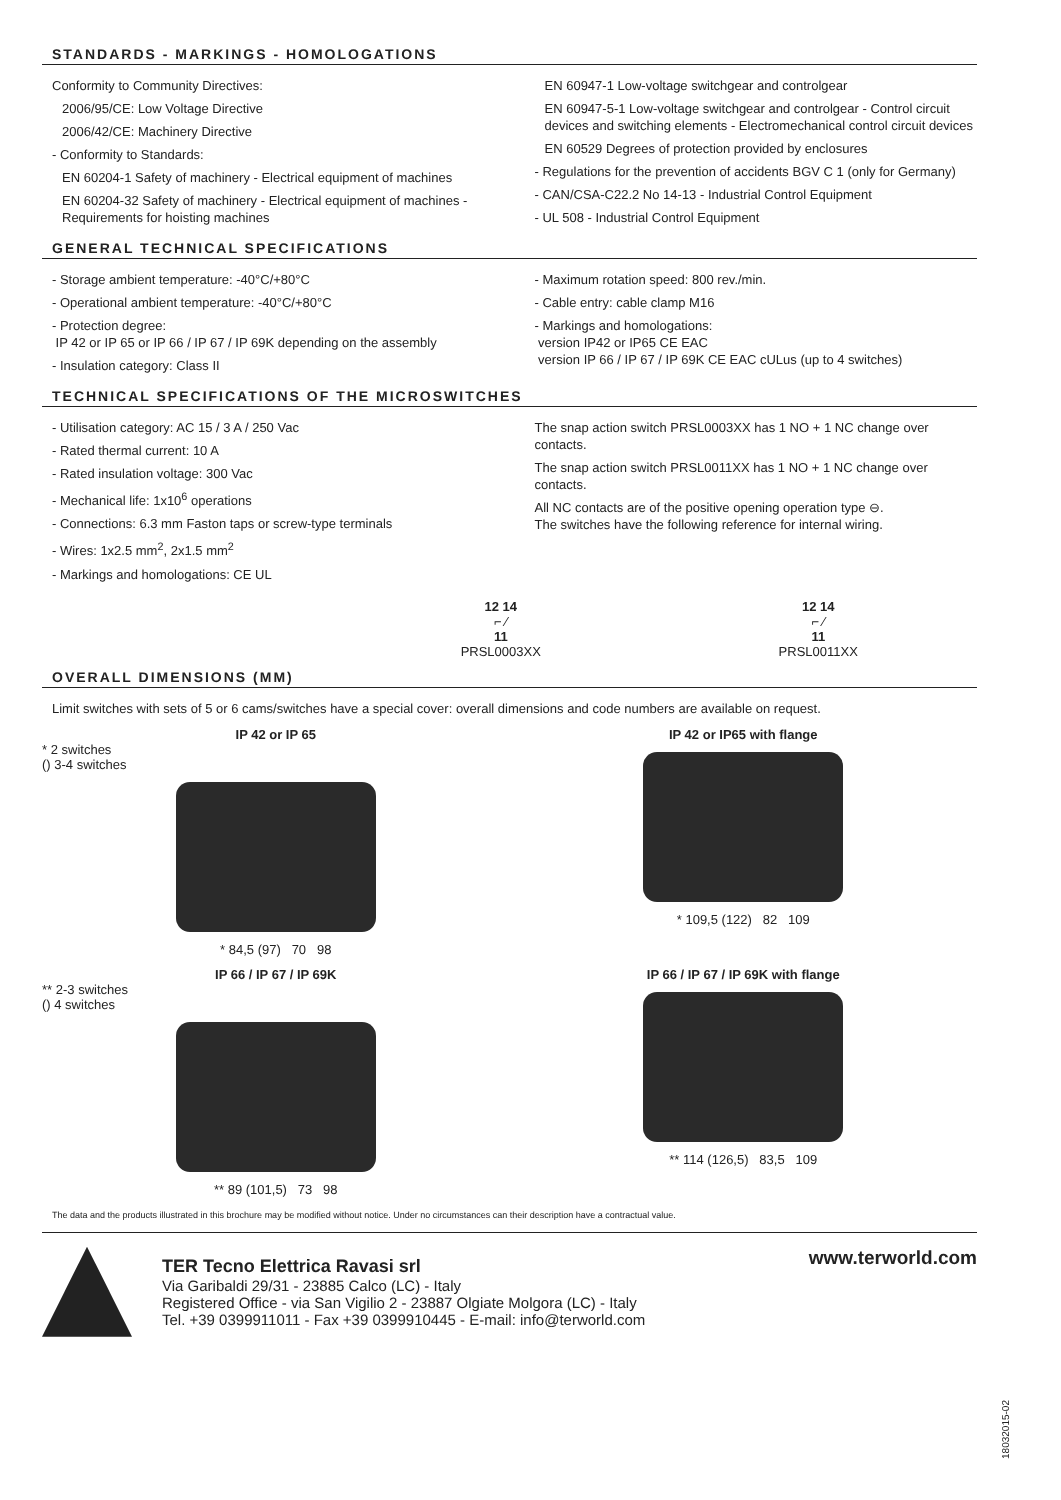STANDARDS - MARKINGS - HOMOLOGATIONS
Conformity to Community Directives:
2006/95/CE: Low Voltage Directive
2006/42/CE: Machinery Directive
- Conformity to Standards:
EN 60204-1 Safety of machinery - Electrical equipment of machines
EN 60204-32 Safety of machinery - Electrical equipment of machines - Requirements for hoisting machines
EN 60947-1 Low-voltage switchgear and controlgear
EN 60947-5-1 Low-voltage switchgear and controlgear - Control circuit devices and switching elements - Electromechanical control circuit devices
EN 60529 Degrees of protection provided by enclosures
- Regulations for the prevention of accidents BGV C 1 (only for Germany)
- CAN/CSA-C22.2 No 14-13 - Industrial Control Equipment
- UL 508 - Industrial Control Equipment
GENERAL TECHNICAL SPECIFICATIONS
- Storage ambient temperature: -40°C/+80°C
- Operational ambient temperature: -40°C/+80°C
- Protection degree:
IP 42 or IP 65 or IP 66 / IP 67 / IP 69K depending on the assembly
- Insulation category: Class II
- Maximum rotation speed: 800 rev./min.
- Cable entry: cable clamp M16
- Markings and homologations:
version IP42 or IP65 CE EAC
version IP 66 / IP 67 / IP 69K CE EAC cULus (up to 4 switches)
TECHNICAL SPECIFICATIONS OF THE MICROSWITCHES
- Utilisation category: AC 15 / 3 A / 250 Vac
- Rated thermal current: 10 A
- Rated insulation voltage: 300 Vac
- Mechanical life: 1x10<sup>6</sup> operations
- Connections: 6.3 mm Faston taps or screw-type terminals
- Wires: 1x2.5 mm<sup>2</sup>, 2x1.5 mm<sup>2</sup>
- Markings and homologations: CE UL
The snap action switch PRSL0003XX has 1 NO + 1 NC change over contacts.
The snap action switch PRSL0011XX has 1 NO + 1 NC change over contacts.
All NC contacts are of the positive opening operation type ⊖.
The switches have the following reference for internal wiring.
12 14
⌐ ⁄
11
PRSL0003XX
12 14
⌐ ⁄
11
PRSL0011XX
OVERALL DIMENSIONS (MM)
Limit switches with sets of 5 or 6 cams/switches have a special cover: overall dimensions and code numbers are available on request.
IP 42 or IP 65
* 2 switches
() 3-4 switches
* 84,5 (97) 70 98
IP 42 or IP65 with flange
* 109,5 (122) 82 109
IP 66 / IP 67 / IP 69K
** 2-3 switches
() 4 switches
** 89 (101,5) 73 98
IP 66 / IP 67 / IP 69K with flange
** 114 (126,5) 83,5 109
The data and the products illustrated in this brochure may be modified without notice. Under no circumstances can their description have a contractual value.
TER Tecno Elettrica Ravasi srl
Via Garibaldi 29/31 - 23885 Calco (LC) - Italy
Registered Office - via San Vigilio 2 - 23887 Olgiate Molgora (LC) - Italy
Tel. +39 0399911011 - Fax +39 0399910445 - E-mail: info@terworld.com
www.terworld.com
18032015-02